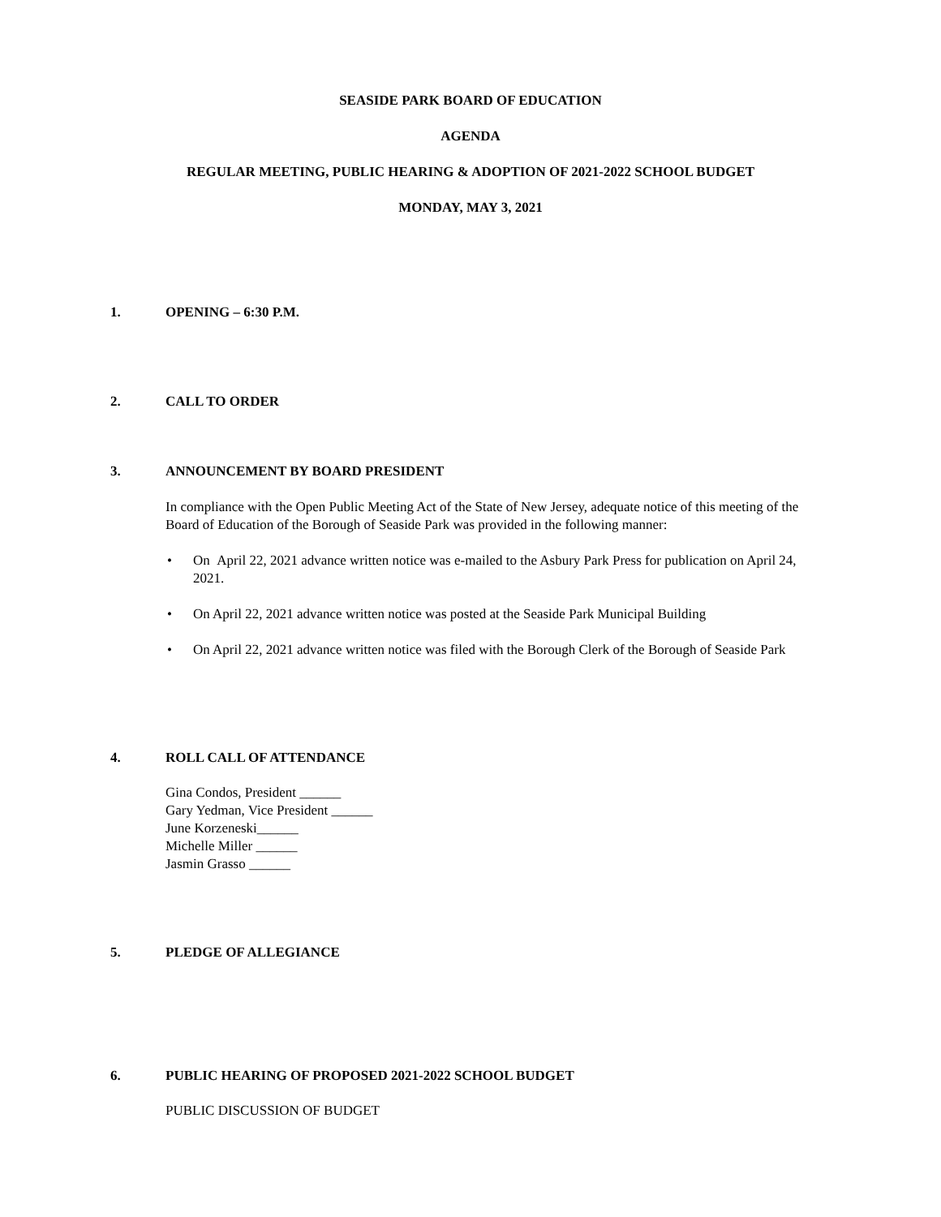SEASIDE PARK BOARD OF EDUCATION
AGENDA
REGULAR MEETING, PUBLIC HEARING & ADOPTION OF 2021-2022 SCHOOL BUDGET
MONDAY, MAY 3, 2021
1. OPENING – 6:30 P.M.
2. CALL TO ORDER
3. ANNOUNCEMENT BY BOARD PRESIDENT
In compliance with the Open Public Meeting Act of the State of New Jersey, adequate notice of this meeting of the Board of Education of the Borough of Seaside Park was provided in the following manner:
• On April 22, 2021 advance written notice was e-mailed to the Asbury Park Press for publication on April 24, 2021.
• On April 22, 2021 advance written notice was posted at the Seaside Park Municipal Building
• On April 22, 2021 advance written notice was filed with the Borough Clerk of the Borough of Seaside Park
4. ROLL CALL OF ATTENDANCE
Gina Condos, President ______
Gary Yedman, Vice President ______
June Korzeneski______
Michelle Miller ______
Jasmin Grasso ______
5. PLEDGE OF ALLEGIANCE
6. PUBLIC HEARING OF PROPOSED 2021-2022 SCHOOL BUDGET
PUBLIC DISCUSSION OF BUDGET